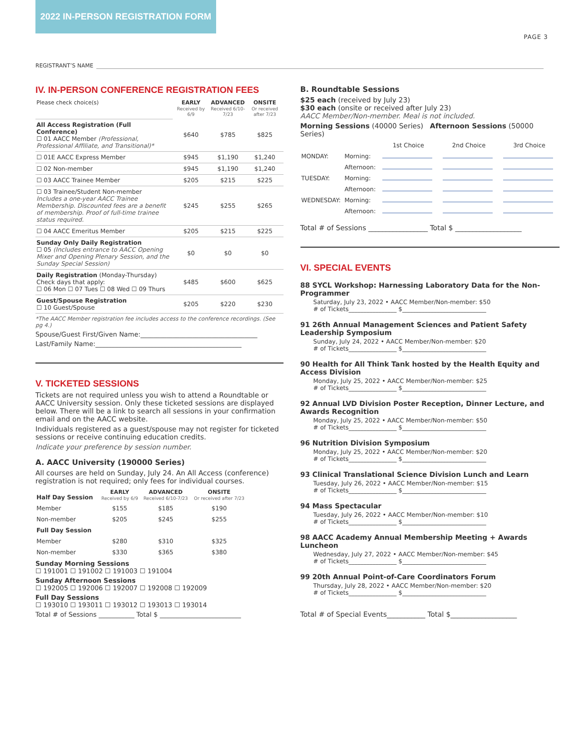2022 IN-PERSON REGISTRATION FORM
PAGE 3
REGISTRANT’S NAME
IV. IN-PERSON CONFERENCE REGISTRATION FEES
| Please check choice(s) | EARLY Received by 6/9 | ADVANCED Received 6/10-7/23 | ONSITE Or received after 7/23 |
| All Access Registration (Full Conference) ☐ 01 AACC Member (Professional, Professional Affiliate, and Transitional)* | $640 | $785 | $825 |
| ☐ 01E AACC Express Member | $945 | $1,190 | $1,240 |
| ☐ 02 Non-member | $945 | $1,190 | $1,240 |
| ☐ 03 AACC Trainee Member | $205 | $215 | $225 |
| ☐ 03 Trainee/Student Non-member Includes a one-year AACC Trainee Membership. Discounted fees are a benefit of membership. Proof of full-time trainee status required. | $245 | $255 | $265 |
| ☐ 04 AACC Emeritus Member | $205 | $215 | $225 |
| Sunday Only Daily Registration ☐ 05 (Includes entrance to AACC Opening Mixer and Opening Plenary Session, and the Sunday Special Session) | $0 | $0 | $0 |
| Daily Registration (Monday-Thursday) Check days that apply: ☐ 06 Mon ☐ 07 Tues ☐ 08 Wed ☐ 09 Thurs | $485 | $600 | $625 |
| Guest/Spouse Registration ☐ 10 Guest/Spouse | $205 | $220 | $230 |
*The AACC Member registration fee includes access to the conference recordings. (See pg 4.)
Spouse/Guest First/Given Name:____________________________________
Last/Family Name:_____________________________________________
V. TICKETED SESSIONS
Tickets are not required unless you wish to attend a Roundtable or AACC University session. Only these ticketed sessions are displayed below. There will be a link to search all sessions in your confirmation email and on the AACC website.
Individuals registered as a guest/spouse may not register for ticketed sessions or receive continuing education credits.
Indicate your preference by session number.
A. AACC University (190000 Series)
All courses are held on Sunday, July 24. An All Access (conference) registration is not required; only fees for individual courses.
| Half Day Session | EARLY Received by 6/9 | ADVANCED Received 6/10-7/23 | ONSITE Or received after 7/23 |
| Member | $155 | $185 | $190 |
| Non-member | $205 | $245 | $255 |
| Full Day Session | | | |
| Member | $280 | $310 | $325 |
| Non-member | $330 | $365 | $380 |
Sunday Morning Sessions
☐ 191001 ☐ 191002 ☐ 191003 ☐ 191004
Sunday Afternoon Sessions
☐ 192005 ☐ 192006 ☐ 192007 ☐ 192008 ☐ 192009
Full Day Sessions
☐ 193010 ☐ 193011 ☐ 193012 ☐ 193013 ☐ 193014
Total # of Sessions ___________ Total $ _________________________
B. Roundtable Sessions
$25 each (received by July 23)
$30 each (onsite or received after July 23)
AACC Member/Non-member. Meal is not included.
Morning Sessions (40000 Series) Afternoon Sessions (50000 Series)
| | | 1st Choice | 2nd Choice | 3rd Choice |
| MONDAY: | Morning: | | | |
| | Afternoon: | | | |
| TUESDAY: | Morning: | | | |
| | Afternoon: | | | |
| WEDNESDAY: | Morning: | | | |
| | Afternoon: | | | |
Total # of Sessions _________________ Total $ ___________________
VI. SPECIAL EVENTS
88 SYCL Workshop: Harnessing Laboratory Data for the Non-Programmer
Saturday, July 23, 2022 • AACC Member/Non-member: $50
# of Tickets________________ $____________________________
91 26th Annual Management Sciences and Patient Safety Leadership Symposium
Sunday, July 24, 2022 • AACC Member/Non-member: $20
# of Tickets________________ $____________________________
90 Health for All Think Tank hosted by the Health Equity and Access Division
Monday, July 25, 2022 • AACC Member/Non-member: $25
# of Tickets________________ $____________________________
92 Annual LVD Division Poster Reception, Dinner Lecture, and Awards Recognition
Monday, July 25, 2022 • AACC Member/Non-member: $50
# of Tickets________________ $____________________________
96 Nutrition Division Symposium
Monday, July 25, 2022 • AACC Member/Non-member: $20
# of Tickets________________ $____________________________
93 Clinical Translational Science Division Lunch and Learn
Tuesday, July 26, 2022 • AACC Member/Non-member: $15
# of Tickets________________ $____________________________
94 Mass Spectacular
Tuesday, July 26, 2022 • AACC Member/Non-member: $10
# of Tickets________________ $____________________________
98 AACC Academy Annual Membership Meeting + Awards Luncheon
Wednesday, July 27, 2022 • AACC Member/Non-member: $45
# of Tickets________________ $____________________________
99 20th Annual Point-of-Care Coordinators Forum
Thursday, July 28, 2022 • AACC Member/Non-member: $20
# of Tickets________________ $____________________________
Total # of Special Events___________ Total $___________________